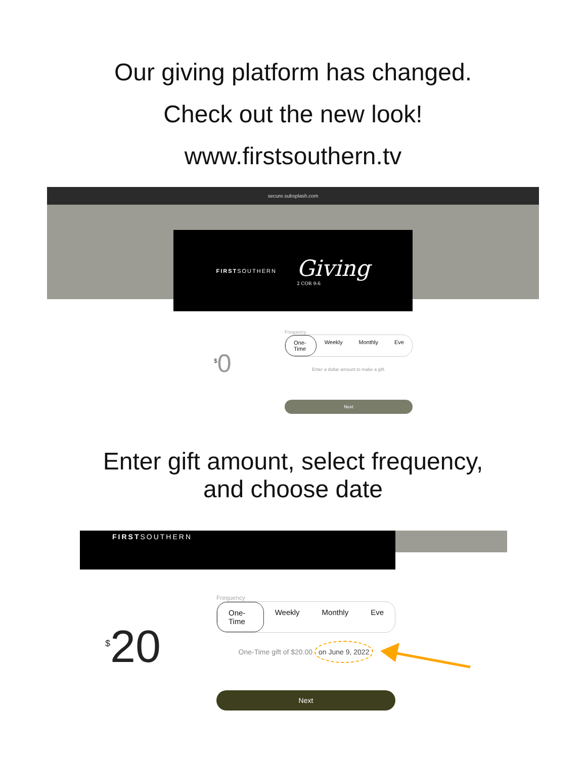Our giving platform has changed.
Check out the new look!
www.firstsouthern.tv
secure.subsplash.com
FIRSTSOUTHERN
Giving
2 COR 9:6
<sup>$</sup>0
Frequency
One-Time Weekly Monthly Eve
Enter a dollar amount to make a gift.
Next
Enter gift amount, select frequency,
and choose date
FIRSTSOUTHERN
<sup>$</sup>20
Frequency
One-Time Weekly Monthly Eve
One-Time gift of $20.00 on June 9, 2022
Next